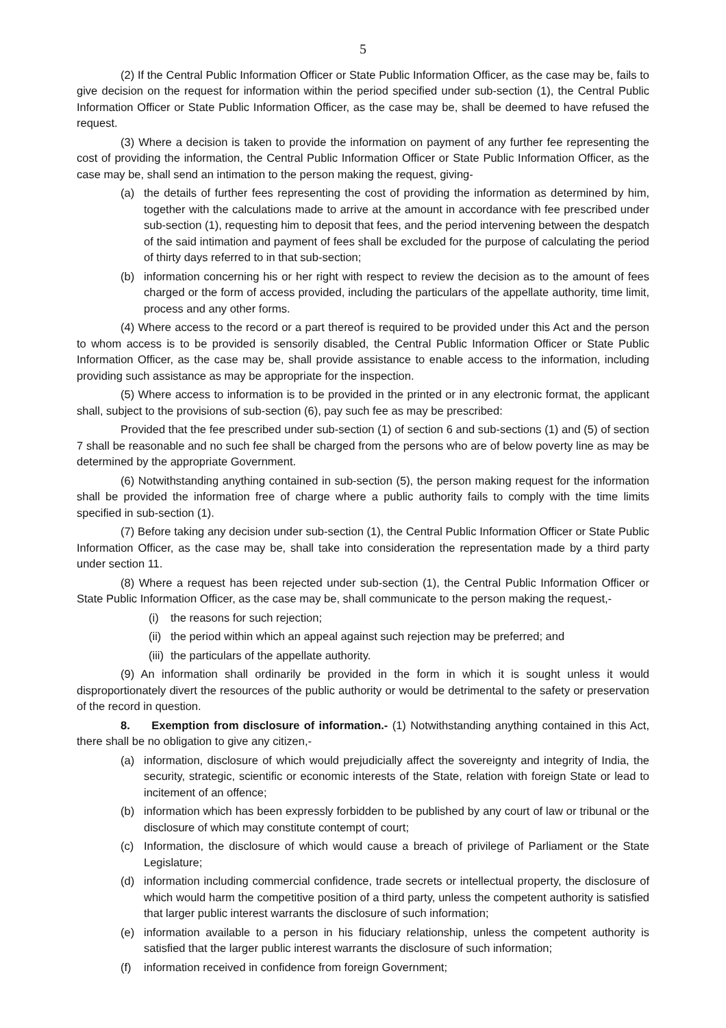5
(2) If the Central Public Information Officer or State Public Information Officer, as the case may be, fails to give decision on the request for information within the period specified under sub-section (1), the Central Public Information Officer or State Public Information Officer, as the case may be, shall be deemed to have refused the request.
(3) Where a decision is taken to provide the information on payment of any further fee representing the cost of providing the information, the Central Public Information Officer or State Public Information Officer, as the case may be, shall send an intimation to the person making the request, giving-
(a) the details of further fees representing the cost of providing the information as determined by him, together with the calculations made to arrive at the amount in accordance with fee prescribed under sub-section (1), requesting him to deposit that fees, and the period intervening between the despatch of the said intimation and payment of fees shall be excluded for the purpose of calculating the period of thirty days referred to in that sub-section;
(b) information concerning his or her right with respect to review the decision as to the amount of fees charged or the form of access provided, including the particulars of the appellate authority, time limit, process and any other forms.
(4) Where access to the record or a part thereof is required to be provided under this Act and the person to whom access is to be provided is sensorily disabled, the Central Public Information Officer or State Public Information Officer, as the case may be, shall provide assistance to enable access to the information, including providing such assistance as may be appropriate for the inspection.
(5) Where access to information is to be provided in the printed or in any electronic format, the applicant shall, subject to the provisions of sub-section (6), pay such fee as may be prescribed:
Provided that the fee prescribed under sub-section (1) of section 6 and sub-sections (1) and (5) of section 7 shall be reasonable and no such fee shall be charged from the persons who are of below poverty line as may be determined by the appropriate Government.
(6) Notwithstanding anything contained in sub-section (5), the person making request for the information shall be provided the information free of charge where a public authority fails to comply with the time limits specified in sub-section (1).
(7) Before taking any decision under sub-section (1), the Central Public Information Officer or State Public Information Officer, as the case may be, shall take into consideration the representation made by a third party under section 11.
(8) Where a request has been rejected under sub-section (1), the Central Public Information Officer or State Public Information Officer, as the case may be, shall communicate to the person making the request,-
(i) the reasons for such rejection;
(ii) the period within which an appeal against such rejection may be preferred; and
(iii) the particulars of the appellate authority.
(9) An information shall ordinarily be provided in the form in which it is sought unless it would disproportionately divert the resources of the public authority or would be detrimental to the safety or preservation of the record in question.
8. Exemption from disclosure of information.- (1) Notwithstanding anything contained in this Act, there shall be no obligation to give any citizen,-
(a) information, disclosure of which would prejudicially affect the sovereignty and integrity of India, the security, strategic, scientific or economic interests of the State, relation with foreign State or lead to incitement of an offence;
(b) information which has been expressly forbidden to be published by any court of law or tribunal or the disclosure of which may constitute contempt of court;
(c) Information, the disclosure of which would cause a breach of privilege of Parliament or the State Legislature;
(d) information including commercial confidence, trade secrets or intellectual property, the disclosure of which would harm the competitive position of a third party, unless the competent authority is satisfied that larger public interest warrants the disclosure of such information;
(e) information available to a person in his fiduciary relationship, unless the competent authority is satisfied that the larger public interest warrants the disclosure of such information;
(f) information received in confidence from foreign Government;